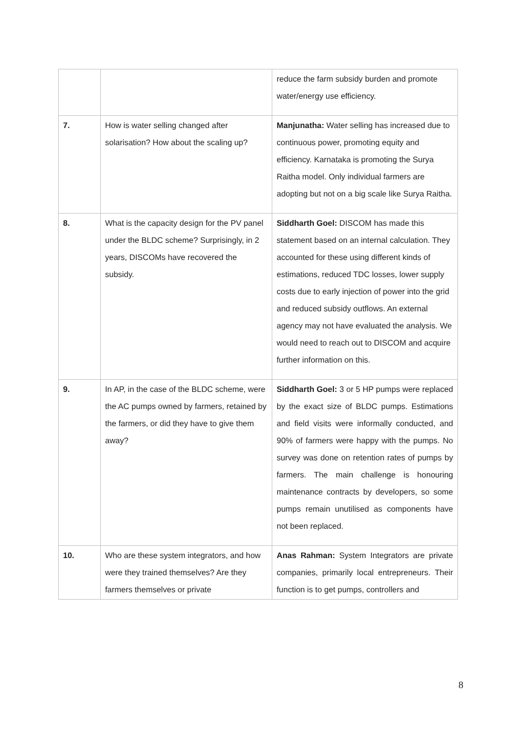| | | reduce the farm subsidy burden and promote water/energy use efficiency. |
| 7. | How is water selling changed after solarisation? How about the scaling up? | Manjunatha: Water selling has increased due to continuous power, promoting equity and efficiency. Karnataka is promoting the Surya Raitha model. Only individual farmers are adopting but not on a big scale like Surya Raitha. |
| 8. | What is the capacity design for the PV panel under the BLDC scheme? Surprisingly, in 2 years, DISCOMs have recovered the subsidy. | Siddharth Goel: DISCOM has made this statement based on an internal calculation. They accounted for these using different kinds of estimations, reduced TDC losses, lower supply costs due to early injection of power into the grid and reduced subsidy outflows. An external agency may not have evaluated the analysis. We would need to reach out to DISCOM and acquire further information on this. |
| 9. | In AP, in the case of the BLDC scheme, were the AC pumps owned by farmers, retained by the farmers, or did they have to give them away? | Siddharth Goel: 3 or 5 HP pumps were replaced by the exact size of BLDC pumps. Estimations and field visits were informally conducted, and 90% of farmers were happy with the pumps. No survey was done on retention rates of pumps by farmers. The main challenge is honouring maintenance contracts by developers, so some pumps remain unutilised as components have not been replaced. |
| 10. | Who are these system integrators, and how were they trained themselves? Are they farmers themselves or private | Anas Rahman: System Integrators are private companies, primarily local entrepreneurs. Their function is to get pumps, controllers and |
8